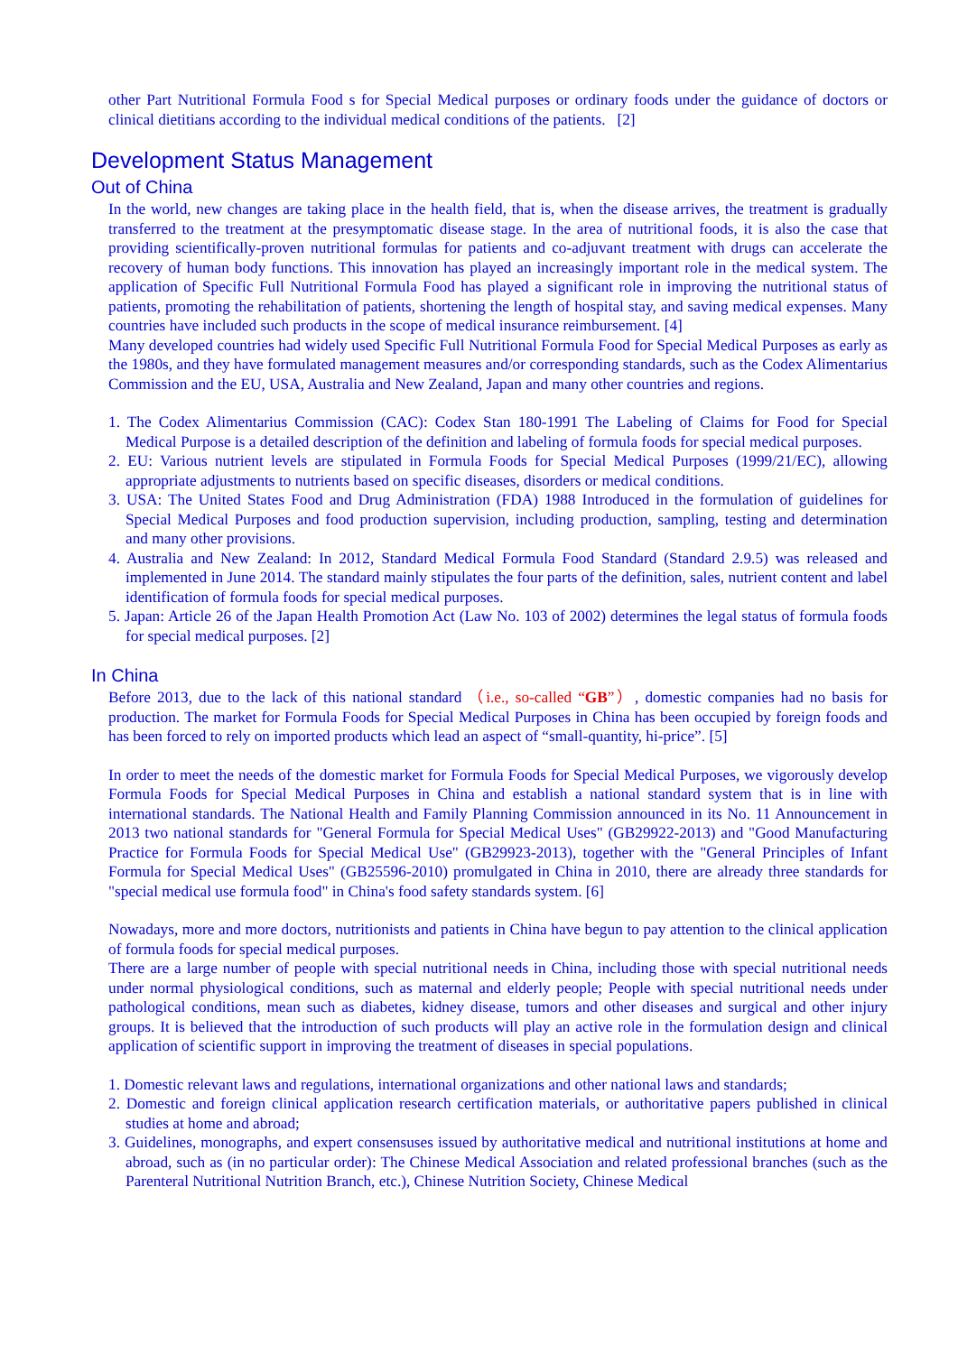other Part Nutritional Formula Food s for Special Medical purposes or ordinary foods under the guidance of doctors or clinical dietitians according to the individual medical conditions of the patients. [2]
Development Status Management
Out of China
In the world, new changes are taking place in the health field, that is, when the disease arrives, the treatment is gradually transferred to the treatment at the presymptomatic disease stage. In the area of nutritional foods, it is also the case that providing scientifically-proven nutritional formulas for patients and co-adjuvant treatment with drugs can accelerate the recovery of human body functions. This innovation has played an increasingly important role in the medical system. The application of Specific Full Nutritional Formula Food has played a significant role in improving the nutritional status of patients, promoting the rehabilitation of patients, shortening the length of hospital stay, and saving medical expenses. Many countries have included such products in the scope of medical insurance reimbursement. [4]
Many developed countries had widely used Specific Full Nutritional Formula Food for Special Medical Purposes as early as the 1980s, and they have formulated management measures and/or corresponding standards, such as the Codex Alimentarius Commission and the EU, USA, Australia and New Zealand, Japan and many other countries and regions.
1. The Codex Alimentarius Commission (CAC): Codex Stan 180-1991 The Labeling of Claims for Food for Special Medical Purpose is a detailed description of the definition and labeling of formula foods for special medical purposes.
2. EU: Various nutrient levels are stipulated in Formula Foods for Special Medical Purposes (1999/21/EC), allowing appropriate adjustments to nutrients based on specific diseases, disorders or medical conditions.
3. USA: The United States Food and Drug Administration (FDA) 1988 Introduced in the formulation of guidelines for Special Medical Purposes and food production supervision, including production, sampling, testing and determination and many other provisions.
4. Australia and New Zealand: In 2012, Standard Medical Formula Food Standard (Standard 2.9.5) was released and implemented in June 2014. The standard mainly stipulates the four parts of the definition, sales, nutrient content and label identification of formula foods for special medical purposes.
5. Japan: Article 26 of the Japan Health Promotion Act (Law No. 103 of 2002) determines the legal status of formula foods for special medical purposes. [2]
In China
Before 2013, due to the lack of this national standard （i.e., so-called “GB”）, domestic companies had no basis for production. The market for Formula Foods for Special Medical Purposes in China has been occupied by foreign foods and has been forced to rely on imported products which lead an aspect of “small-quantity, hi-price”. [5]
In order to meet the needs of the domestic market for Formula Foods for Special Medical Purposes, we vigorously develop Formula Foods for Special Medical Purposes in China and establish a national standard system that is in line with international standards. The National Health and Family Planning Commission announced in its No. 11 Announcement in 2013 two national standards for "General Formula for Special Medical Uses" (GB29922-2013) and "Good Manufacturing Practice for Formula Foods for Special Medical Use" (GB29923-2013), together with the "General Principles of Infant Formula for Special Medical Uses" (GB25596-2010) promulgated in China in 2010, there are already three standards for "special medical use formula food" in China's food safety standards system. [6]
Nowadays, more and more doctors, nutritionists and patients in China have begun to pay attention to the clinical application of formula foods for special medical purposes.
There are a large number of people with special nutritional needs in China, including those with special nutritional needs under normal physiological conditions, such as maternal and elderly people; People with special nutritional needs under pathological conditions, mean such as diabetes, kidney disease, tumors and other diseases and surgical and other injury groups. It is believed that the introduction of such products will play an active role in the formulation design and clinical application of scientific support in improving the treatment of diseases in special populations.
1. Domestic relevant laws and regulations, international organizations and other national laws and standards;
2. Domestic and foreign clinical application research certification materials, or authoritative papers published in clinical studies at home and abroad;
3. Guidelines, monographs, and expert consensuses issued by authoritative medical and nutritional institutions at home and abroad, such as (in no particular order): The Chinese Medical Association and related professional branches (such as the Parenteral Nutritional Nutrition Branch, etc.), Chinese Nutrition Society, Chinese Medical